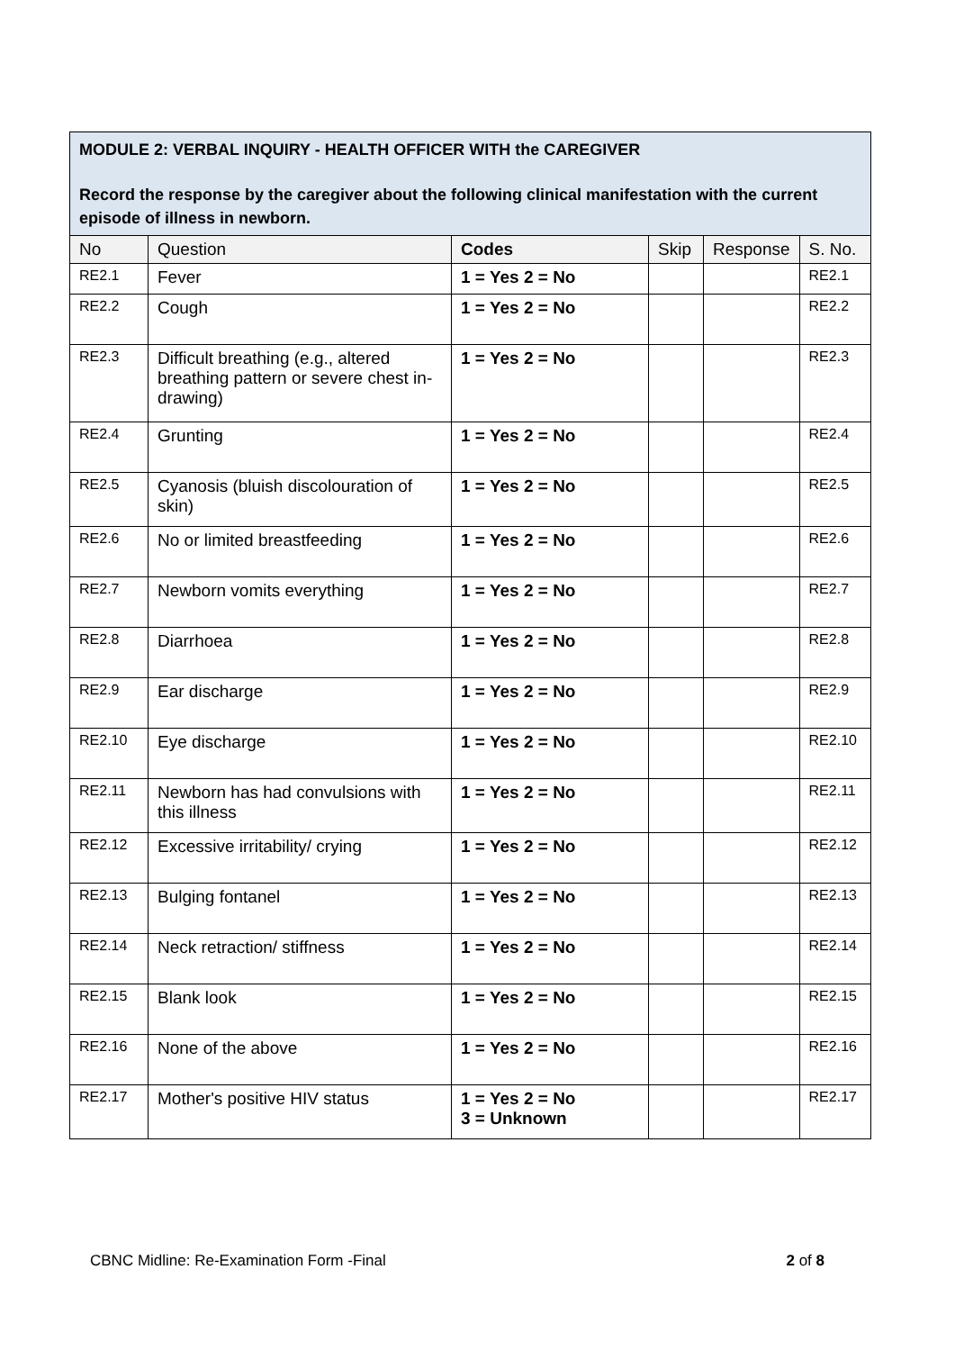MODULE 2: VERBAL INQUIRY - HEALTH OFFICER WITH the CAREGIVER
Record the response by the caregiver about the following clinical manifestation with the current episode of illness in newborn.
| No | Question | Codes | Skip | Response | S. No. |
| --- | --- | --- | --- | --- | --- |
| RE2.1 | Fever | 1 = Yes 2 = No | | | RE2.1 |
| RE2.2 | Cough | 1 = Yes 2 = No | | | RE2.2 |
| RE2.3 | Difficult breathing (e.g., altered breathing pattern or severe chest in-drawing) | 1 = Yes 2 = No | | | RE2.3 |
| RE2.4 | Grunting | 1 = Yes 2 = No | | | RE2.4 |
| RE2.5 | Cyanosis (bluish discolouration of skin) | 1 = Yes 2 = No | | | RE2.5 |
| RE2.6 | No or limited breastfeeding | 1 = Yes 2 = No | | | RE2.6 |
| RE2.7 | Newborn vomits everything | 1 = Yes 2 = No | | | RE2.7 |
| RE2.8 | Diarrhoea | 1 = Yes 2 = No | | | RE2.8 |
| RE2.9 | Ear discharge | 1 = Yes 2 = No | | | RE2.9 |
| RE2.10 | Eye discharge | 1 = Yes 2 = No | | | RE2.10 |
| RE2.11 | Newborn has had convulsions with this illness | 1 = Yes 2 = No | | | RE2.11 |
| RE2.12 | Excessive irritability/ crying | 1 = Yes 2 = No | | | RE2.12 |
| RE2.13 | Bulging fontanel | 1 = Yes 2 = No | | | RE2.13 |
| RE2.14 | Neck retraction/ stiffness | 1 = Yes 2 = No | | | RE2.14 |
| RE2.15 | Blank look | 1 = Yes 2 = No | | | RE2.15 |
| RE2.16 | None of the above | 1 = Yes 2 = No | | | RE2.16 |
| RE2.17 | Mother's positive HIV status | 1 = Yes 2 = No 3 = Unknown | | | RE2.17 |
CBNC Midline: Re-Examination Form -Final 2 of 8